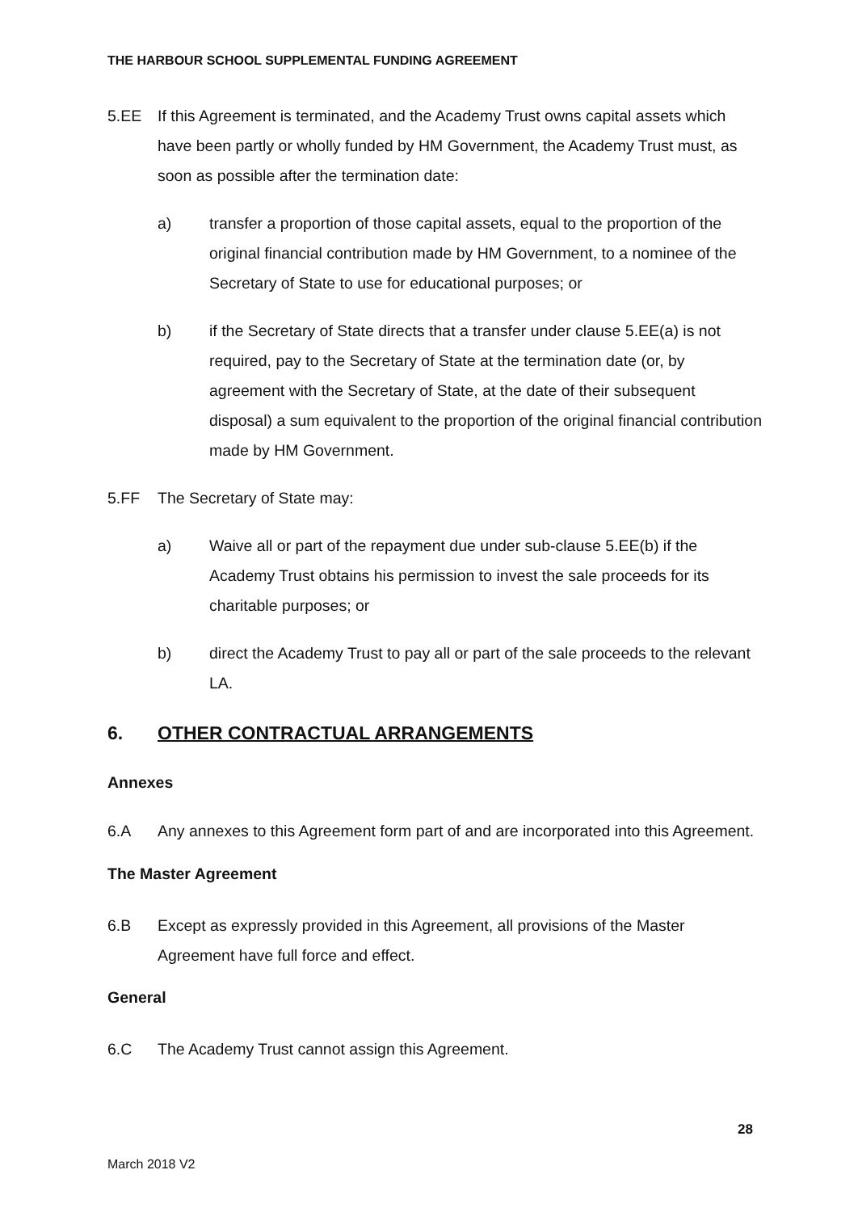THE HARBOUR SCHOOL SUPPLEMENTAL FUNDING AGREEMENT
5.EE If this Agreement is terminated, and the Academy Trust owns capital assets which have been partly or wholly funded by HM Government, the Academy Trust must, as soon as possible after the termination date:
a) transfer a proportion of those capital assets, equal to the proportion of the original financial contribution made by HM Government, to a nominee of the Secretary of State to use for educational purposes; or
b) if the Secretary of State directs that a transfer under clause 5.EE(a) is not required, pay to the Secretary of State at the termination date (or, by agreement with the Secretary of State, at the date of their subsequent disposal) a sum equivalent to the proportion of the original financial contribution made by HM Government.
5.FF The Secretary of State may:
a) Waive all or part of the repayment due under sub-clause 5.EE(b) if the Academy Trust obtains his permission to invest the sale proceeds for its charitable purposes; or
b) direct the Academy Trust to pay all or part of the sale proceeds to the relevant LA.
6. OTHER CONTRACTUAL ARRANGEMENTS
Annexes
6.A Any annexes to this Agreement form part of and are incorporated into this Agreement.
The Master Agreement
6.B Except as expressly provided in this Agreement, all provisions of the Master Agreement have full force and effect.
General
6.C The Academy Trust cannot assign this Agreement.
28
March 2018 V2